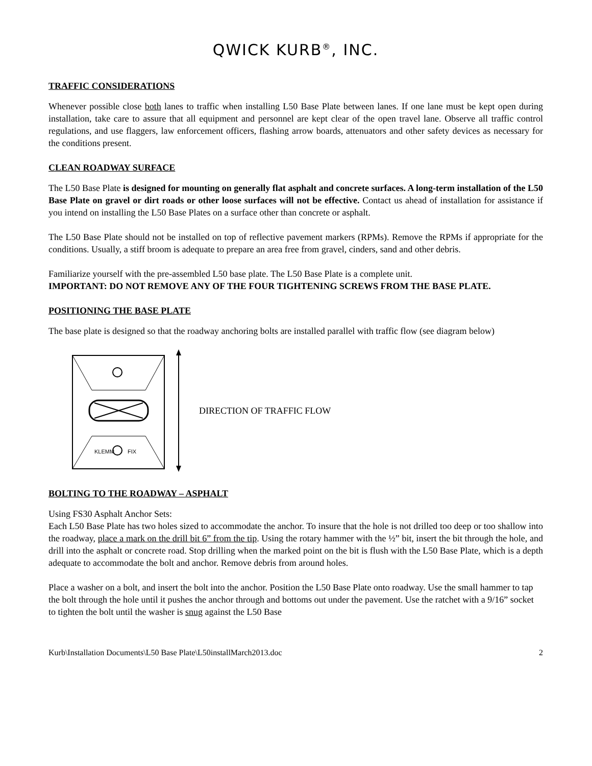QWICK KURB<sup>®</sup>, INC.
TRAFFIC CONSIDERATIONS
Whenever possible close both lanes to traffic when installing L50 Base Plate between lanes. If one lane must be kept open during installation, take care to assure that all equipment and personnel are kept clear of the open travel lane. Observe all traffic control regulations, and use flaggers, law enforcement officers, flashing arrow boards, attenuators and other safety devices as necessary for the conditions present.
CLEAN ROADWAY SURFACE
The L50 Base Plate is designed for mounting on generally flat asphalt and concrete surfaces. A long-term installation of the L50 Base Plate on gravel or dirt roads or other loose surfaces will not be effective. Contact us ahead of installation for assistance if you intend on installing the L50 Base Plates on a surface other than concrete or asphalt.
The L50 Base Plate should not be installed on top of reflective pavement markers (RPMs). Remove the RPMs if appropriate for the conditions. Usually, a stiff broom is adequate to prepare an area free from gravel, cinders, sand and other debris.
Familiarize yourself with the pre-assembled L50 base plate. The L50 Base Plate is a complete unit.
IMPORTANT: DO NOT REMOVE ANY OF THE FOUR TIGHTENING SCREWS FROM THE BASE PLATE.
POSITIONING THE BASE PLATE
The base plate is designed so that the roadway anchoring bolts are installed parallel with traffic flow (see diagram below)
KLEMM
FIX
DIRECTION OF TRAFFIC FLOW
BOLTING TO THE ROADWAY – ASPHALT
Using FS30 Asphalt Anchor Sets:
Each L50 Base Plate has two holes sized to accommodate the anchor. To insure that the hole is not drilled too deep or too shallow into the roadway, place a mark on the drill bit 6” from the tip. Using the rotary hammer with the ½” bit, insert the bit through the hole, and drill into the asphalt or concrete road. Stop drilling when the marked point on the bit is flush with the L50 Base Plate, which is a depth adequate to accommodate the bolt and anchor. Remove debris from around holes.
Place a washer on a bolt, and insert the bolt into the anchor. Position the L50 Base Plate onto roadway. Use the small hammer to tap the bolt through the hole until it pushes the anchor through and bottoms out under the pavement. Use the ratchet with a 9/16” socket to tighten the bolt until the washer is snug against the L50 Base
Kurb\Installation Documents\L50 Base Plate\L50installMarch2013.doc 2